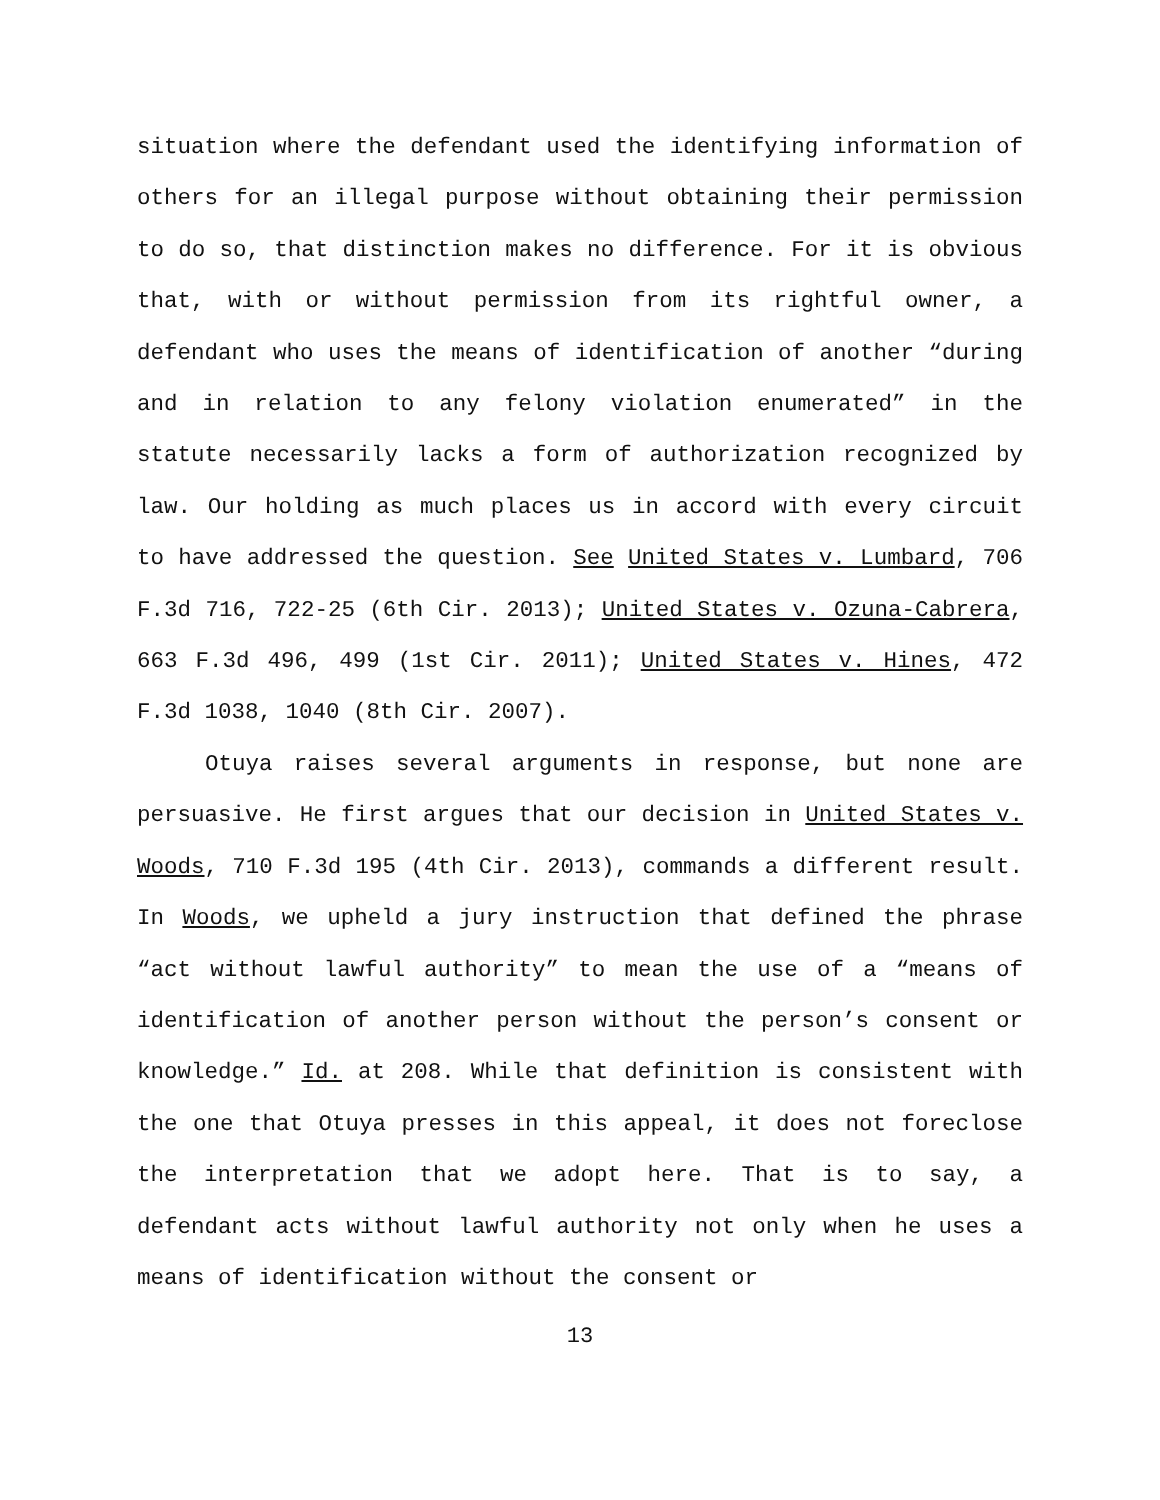situation where the defendant used the identifying information of others for an illegal purpose without obtaining their permission to do so, that distinction makes no difference. For it is obvious that, with or without permission from its rightful owner, a defendant who uses the means of identification of another “during and in relation to any felony violation enumerated” in the statute necessarily lacks a form of authorization recognized by law. Our holding as much places us in accord with every circuit to have addressed the question. See United States v. Lumbard, 706 F.3d 716, 722-25 (6th Cir. 2013); United States v. Ozuna-Cabrera, 663 F.3d 496, 499 (1st Cir. 2011); United States v. Hines, 472 F.3d 1038, 1040 (8th Cir. 2007).
Otuya raises several arguments in response, but none are persuasive. He first argues that our decision in United States v. Woods, 710 F.3d 195 (4th Cir. 2013), commands a different result. In Woods, we upheld a jury instruction that defined the phrase “act without lawful authority” to mean the use of a “means of identification of another person without the person’s consent or knowledge.” Id. at 208. While that definition is consistent with the one that Otuya presses in this appeal, it does not foreclose the interpretation that we adopt here. That is to say, a defendant acts without lawful authority not only when he uses a means of identification without the consent or
13